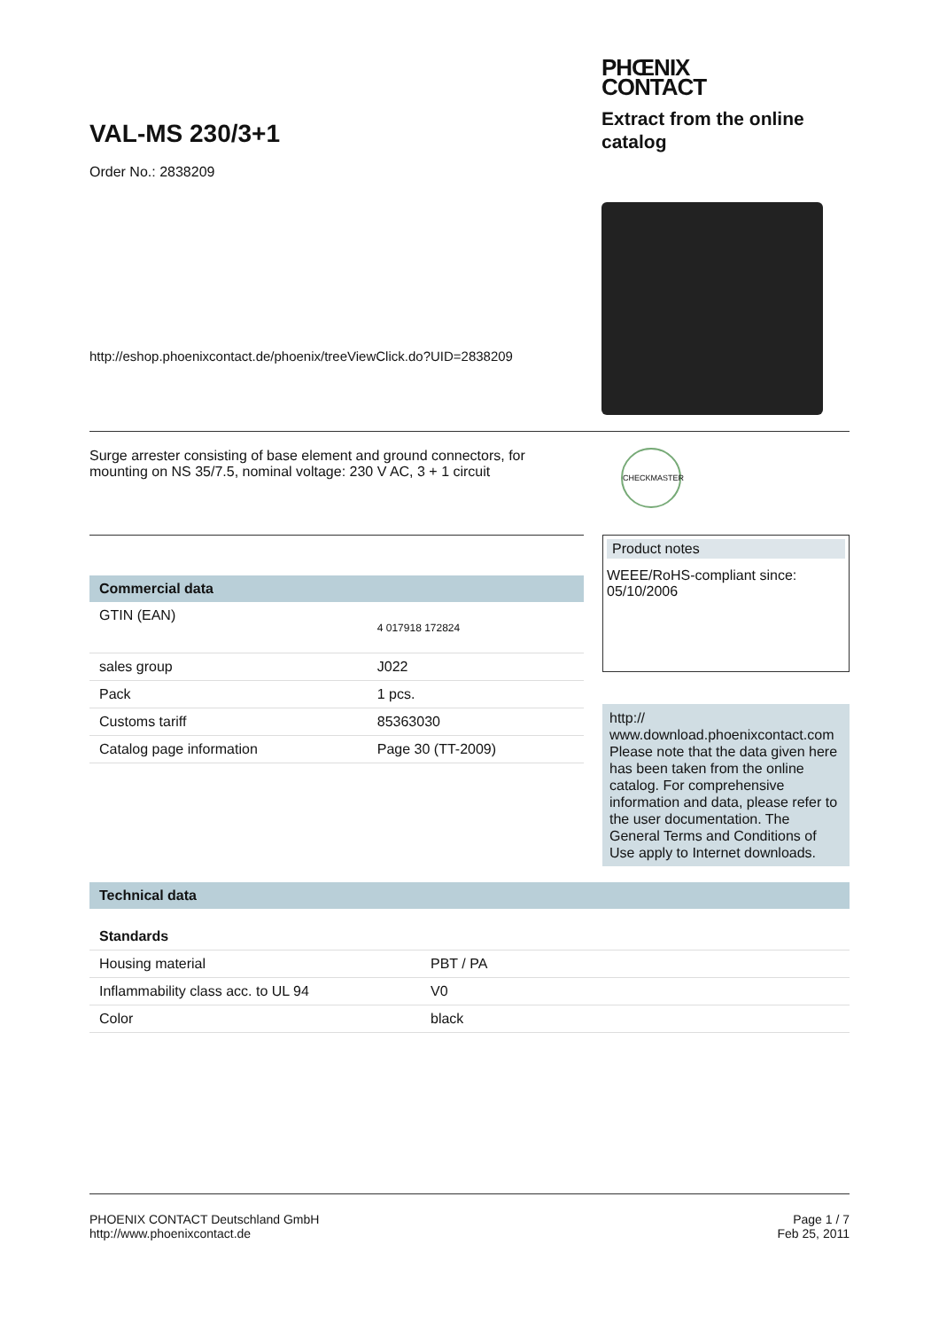VAL-MS 230/3+1
Order No.: 2838209
http://eshop.phoenixcontact.de/phoenix/treeViewClick.do?UID=2838209
PHŒNIX
CONTACT
Extract from the online catalog
Surge arrester consisting of base element and ground connectors, for mounting on NS 35/7.5, nominal voltage: 230 V AC, 3 + 1 circuit
CHECKMASTER
Commercial data
| GTIN (EAN) | 4 017918 172824 |
| sales group | J022 |
| Pack | 1 pcs. |
| Customs tariff | 85363030 |
| Catalog page information | Page 30 (TT-2009) |
Product notes
WEEE/RoHS-compliant since:
05/10/2006
http://
www.download.phoenixcontact.com
Please note that the data given here has been taken from the online catalog. For comprehensive information and data, please refer to the user documentation. The General Terms and Conditions of Use apply to Internet downloads.
Technical data
Standards
| Housing material | PBT / PA |
| Inflammability class acc. to UL 94 | V0 |
| Color | black |
PHOENIX CONTACT Deutschland GmbH
http://www.phoenixcontact.de
Page 1 / 7
Feb 25, 2011